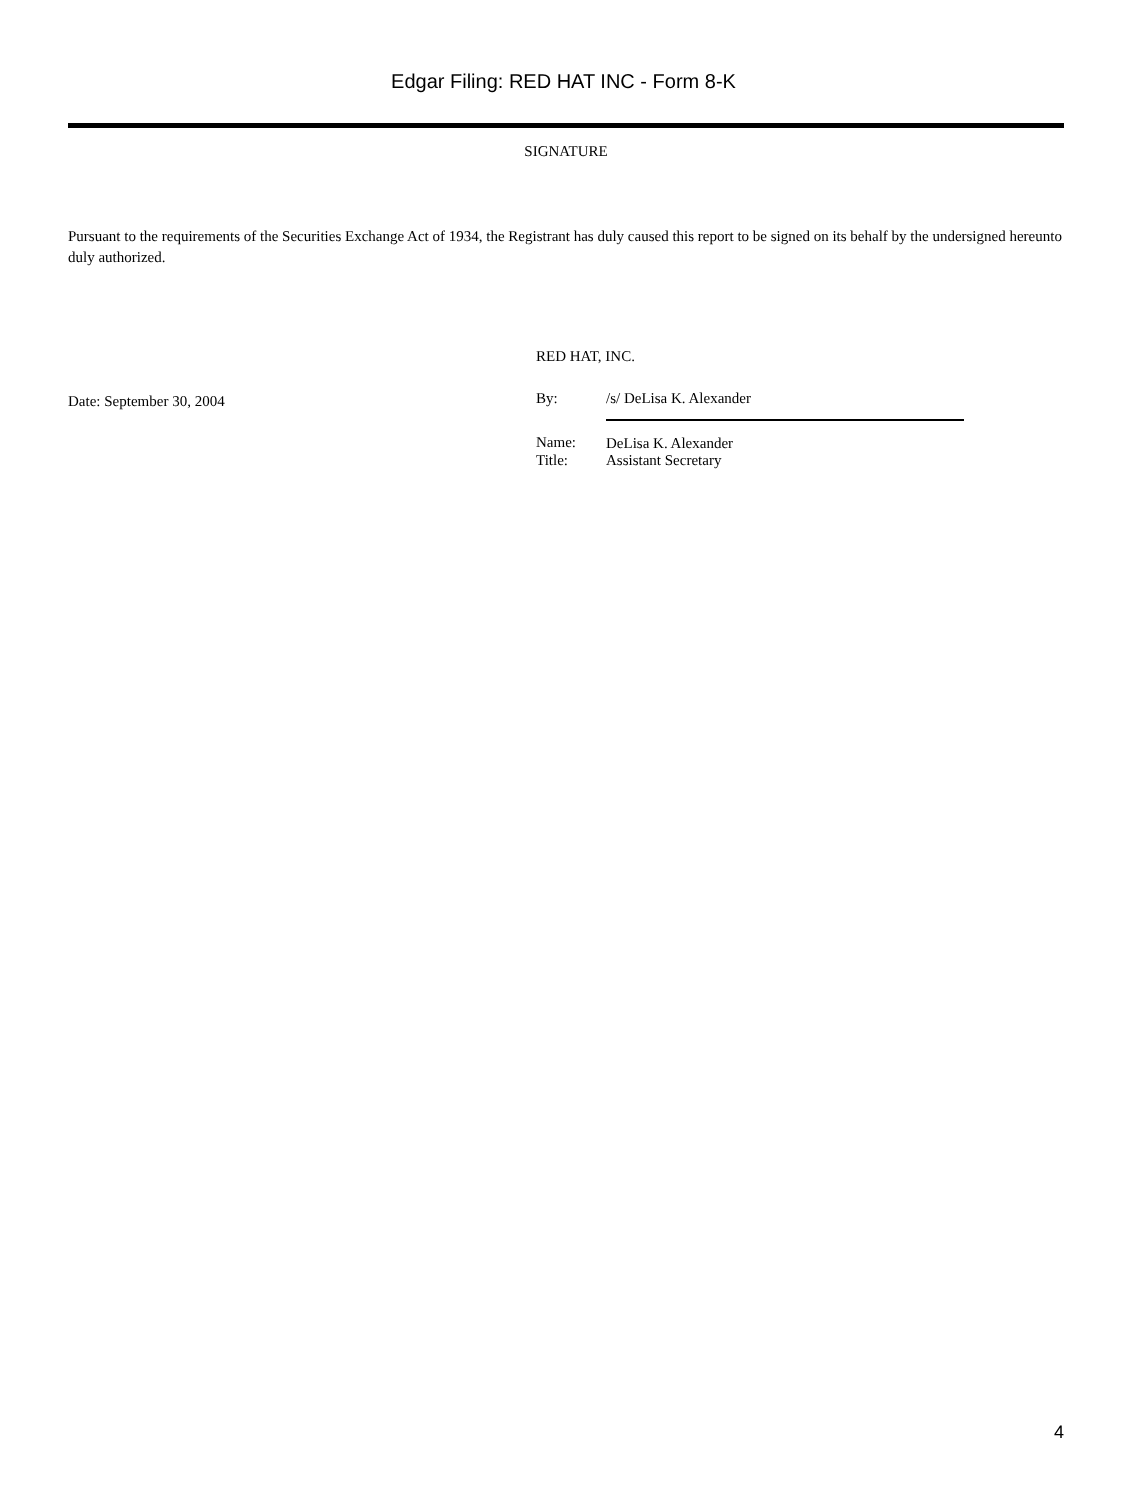Edgar Filing: RED HAT INC - Form 8-K
SIGNATURE
Pursuant to the requirements of the Securities Exchange Act of 1934, the Registrant has duly caused this report to be signed on its behalf by the undersigned hereunto duly authorized.
Date: September 30, 2004
RED HAT, INC.
| By: | /s/ DeLisa K. Alexander |
| Name: | DeLisa K. Alexander |
| Title: | Assistant Secretary |
4